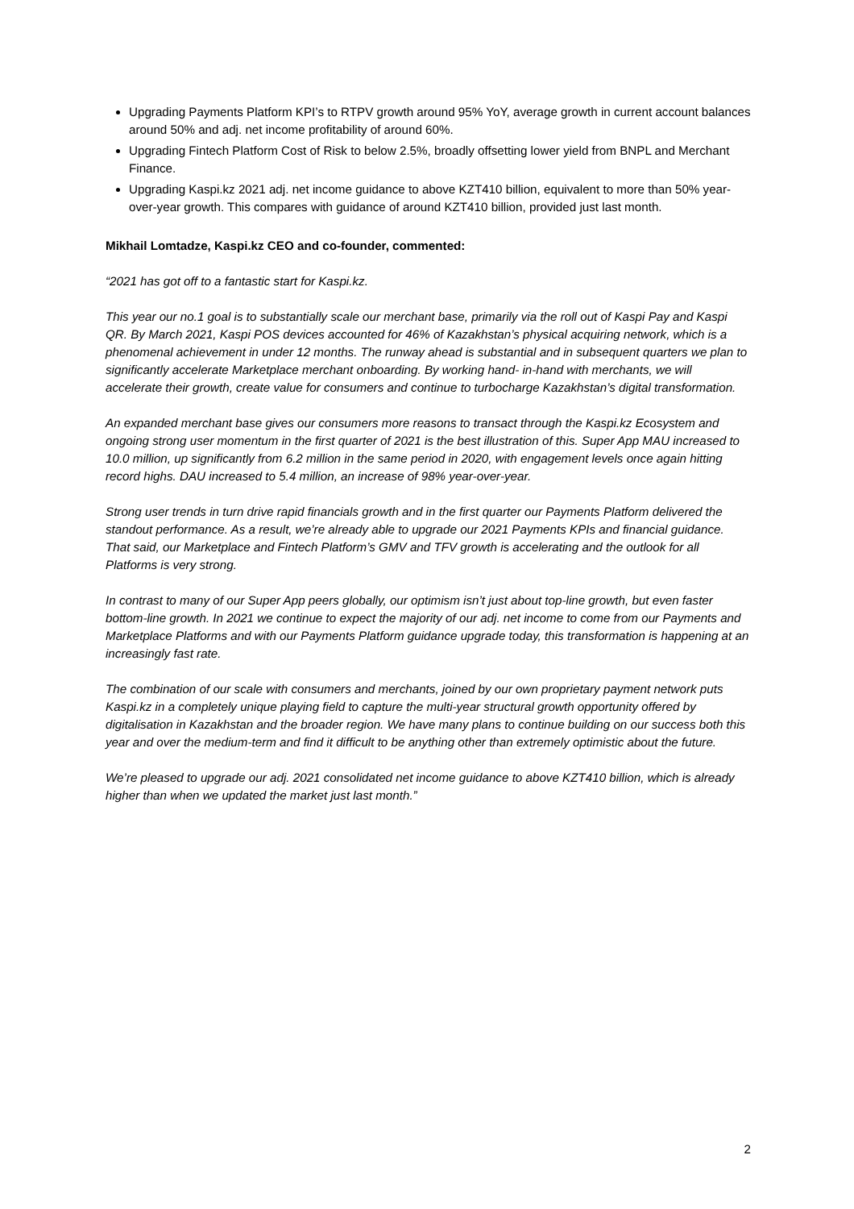Upgrading Payments Platform KPI’s to RTPV growth around 95% YoY, average growth in current account balances around 50% and adj. net income profitability of around 60%.
Upgrading Fintech Platform Cost of Risk to below 2.5%, broadly offsetting lower yield from BNPL and Merchant Finance.
Upgrading Kaspi.kz 2021 adj. net income guidance to above KZT410 billion, equivalent to more than 50% year-over-year growth. This compares with guidance of around KZT410 billion, provided just last month.
Mikhail Lomtadze, Kaspi.kz CEO and co-founder, commented:
“2021 has got off to a fantastic start for Kaspi.kz.
This year our no.1 goal is to substantially scale our merchant base, primarily via the roll out of Kaspi Pay and Kaspi QR. By March 2021, Kaspi POS devices accounted for 46% of Kazakhstan’s physical acquiring network, which is a phenomenal achievement in under 12 months. The runway ahead is substantial and in subsequent quarters we plan to significantly accelerate Marketplace merchant onboarding. By working hand- in-hand with merchants, we will accelerate their growth, create value for consumers and continue to turbocharge Kazakhstan’s digital transformation.
An expanded merchant base gives our consumers more reasons to transact through the Kaspi.kz Ecosystem and ongoing strong user momentum in the first quarter of 2021 is the best illustration of this. Super App MAU increased to 10.0 million, up significantly from 6.2 million in the same period in 2020, with engagement levels once again hitting record highs. DAU increased to 5.4 million, an increase of 98% year-over-year.
Strong user trends in turn drive rapid financials growth and in the first quarter our Payments Platform delivered the standout performance. As a result, we’re already able to upgrade our 2021 Payments KPIs and financial guidance. That said, our Marketplace and Fintech Platform’s GMV and TFV growth is accelerating and the outlook for all Platforms is very strong.
In contrast to many of our Super App peers globally, our optimism isn’t just about top-line growth, but even faster bottom-line growth. In 2021 we continue to expect the majority of our adj. net income to come from our Payments and Marketplace Platforms and with our Payments Platform guidance upgrade today, this transformation is happening at an increasingly fast rate.
The combination of our scale with consumers and merchants, joined by our own proprietary payment network puts Kaspi.kz in a completely unique playing field to capture the multi-year structural growth opportunity offered by digitalisation in Kazakhstan and the broader region. We have many plans to continue building on our success both this year and over the medium-term and find it difficult to be anything other than extremely optimistic about the future.
We’re pleased to upgrade our adj. 2021 consolidated net income guidance to above KZT410 billion, which is already higher than when we updated the market just last month.”
2